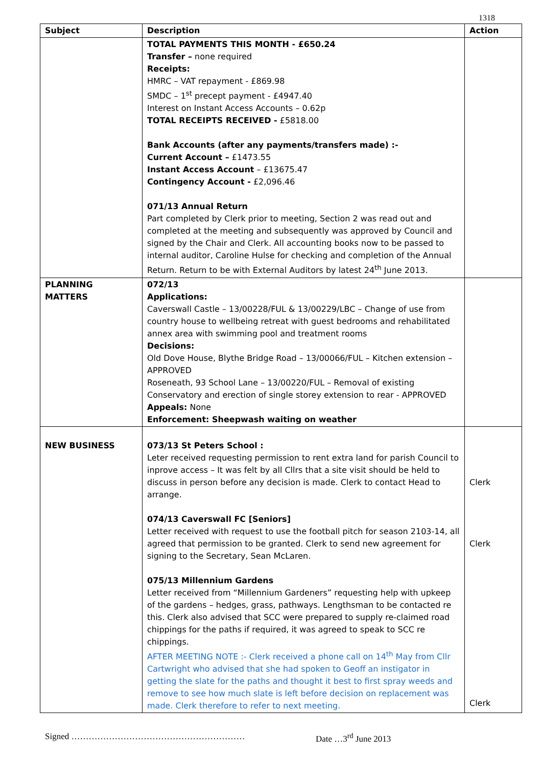1318
| Subject | Description | Action |
| --- | --- | --- |
| | TOTAL PAYMENTS THIS MONTH - £650.24 Transfer – none required Receipts: HMRC – VAT repayment - £869.98 SMDC – 1<sup>st</sup> precept payment - £4947.40 Interest on Instant Access Accounts – 0.62p TOTAL RECEIPTS RECEIVED - £5818.00 Bank Accounts (after any payments/transfers made) :- Current Account – £1473.55 Instant Access Account – £13675.47 Contingency Account - £2,096.46 071/13 Annual Return Part completed by Clerk prior to meeting, Section 2 was read out and completed at the meeting and subsequently was approved by Council and signed by the Chair and Clerk. All accounting books now to be passed to internal auditor, Caroline Hulse for checking and completion of the Annual Return. Return to be with External Auditors by latest 24<sup>th</sup> June 2013. | |
| PLANNING MATTERS | 072/13 Applications: Caverswall Castle – 13/00228/FUL & 13/00229/LBC – Change of use from country house to wellbeing retreat with guest bedrooms and rehabilitated annex area with swimming pool and treatment rooms Decisions: Old Dove House, Blythe Bridge Road – 13/00066/FUL – Kitchen extension – APPROVED Roseneath, 93 School Lane – 13/00220/FUL – Removal of existing Conservatory and erection of single storey extension to rear - APPROVED Appeals: None Enforcement: Sheepwash waiting on weather | |
| NEW BUSINESS | 073/13 St Peters School : Leter received requesting permission to rent extra land for parish Council to inprove access – It was felt by all Cllrs that a site visit should be held to discuss in person before any decision is made. Clerk to contact Head to arrange. 074/13 Caverswall FC [Seniors] Letter received with request to use the football pitch for season 2103-14, all agreed that permission to be granted. Clerk to send new agreement for signing to the Secretary, Sean McLaren. 075/13 Millennium Gardens Letter received from “Millennium Gardeners” requesting help with upkeep of the gardens – hedges, grass, pathways. Lengthsman to be contacted re this. Clerk also advised that SCC were prepared to supply re-claimed road chippings for the paths if required, it was agreed to speak to SCC re chippings. AFTER MEETING NOTE :- Clerk received a phone call on 14<sup>th</sup> May from Cllr Cartwright who advised that she had spoken to Geoff an instigator in getting the slate for the paths and thought it best to first spray weeds and remove to see how much slate is left before decision on replacement was made. Clerk therefore to refer to next meeting. | Clerk Clerk Clerk |
Signed …………………………………………………… Date …3<sup>rd</sup> June 2013